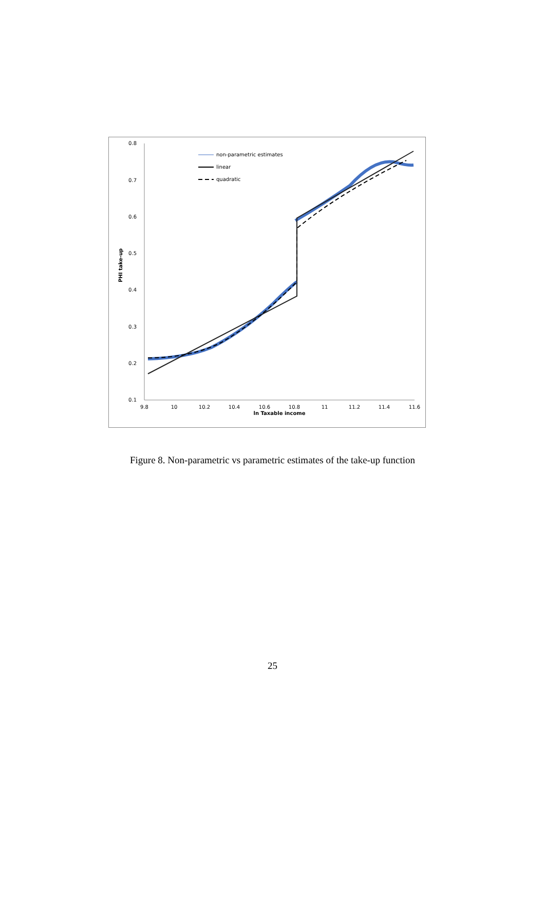0.8
0.7
0.6
0.5
0.4
0.3
0.2
0.1
9.8
10
10.2
10.4
10.6
10.8
11
11.2
11.4
11.6
ln Taxable income
PHI take-up
non-parametric estimates
linear
quadratic
Figure 8. Non-parametric vs parametric estimates of the take-up function
25